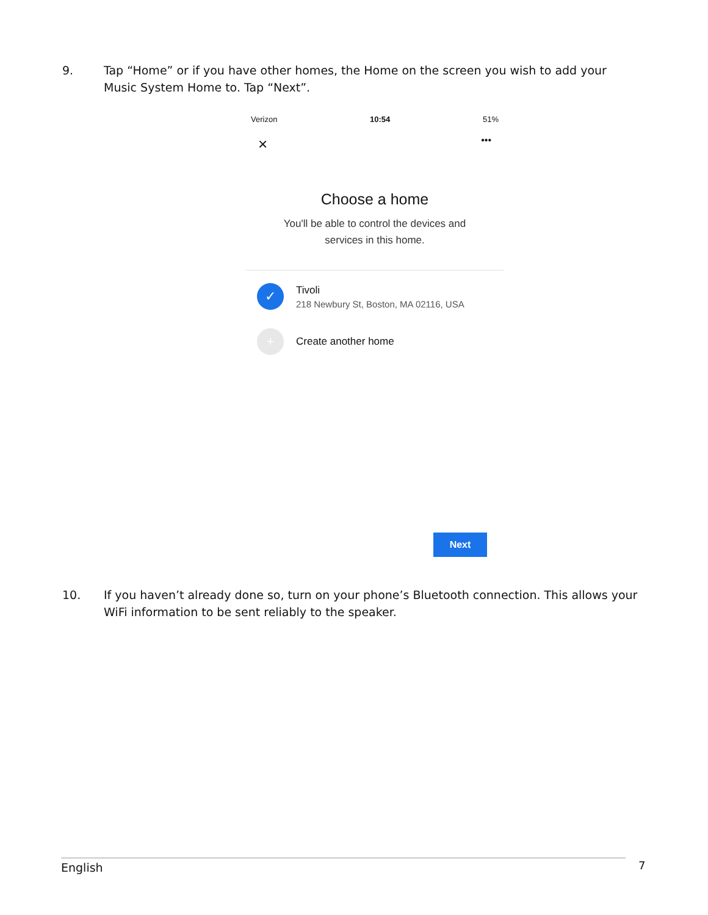9. Tap “Home” or if you have other homes, the Home on the screen you wish to add your Music System Home to. Tap “Next”.
Verizon 10:54 51%
× •••
Choose a home
You'll be able to control the devices and
services in this home.
✓
Tivoli
218 Newbury St, Boston, MA 02116, USA
+
Create another home
Next
10. If you haven’t already done so, turn on your phone’s Bluetooth connection. This allows your WiFi information to be sent reliably to the speaker.
English 7